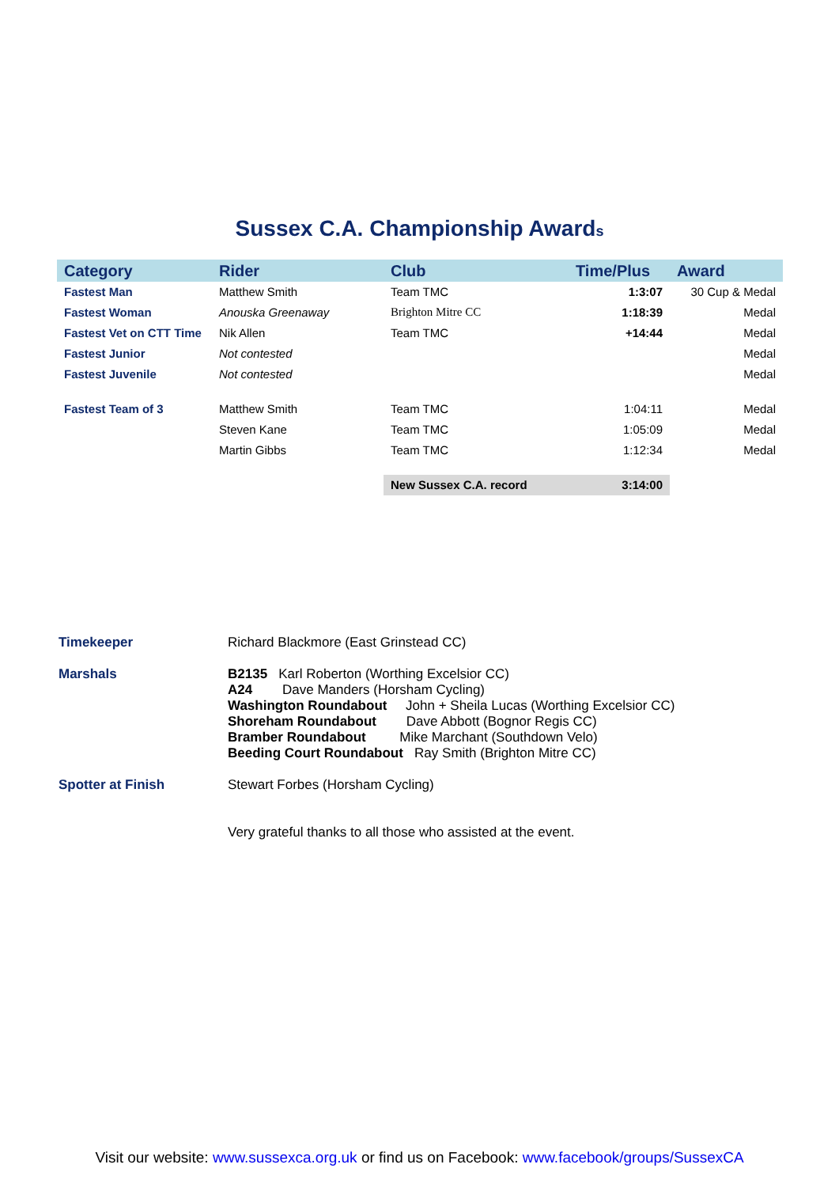Sussex C.A. Championship Awards
| Category | Rider | Club | Time/Plus | Award |
| --- | --- | --- | --- | --- |
| Fastest Man | Matthew Smith | Team TMC | 1:3:07 | 30 Cup & Medal |
| Fastest Woman | Anouska Greenaway | Brighton Mitre CC | 1:18:39 | Medal |
| Fastest Vet on CTT Time | Nik Allen | Team TMC | +14:44 | Medal |
| Fastest Junior | Not contested | | | Medal |
| Fastest Juvenile | Not contested | | | Medal |
| Fastest Team of 3 | Matthew Smith | Team TMC | 1:04:11 | Medal |
| | Steven Kane | Team TMC | 1:05:09 | Medal |
| | Martin Gibbs | Team TMC | 1:12:34 | Medal |
| | | New Sussex C.A. record | 3:14:00 | |
| Timekeeper | Richard Blackmore (East Grinstead CC) |
| Marshals | B2135 Karl Roberton (Worthing Excelsior CC) A24 Dave Manders (Horsham Cycling) Washington Roundabout John + Sheila Lucas (Worthing Excelsior CC) Shoreham Roundabout Dave Abbott (Bognor Regis CC) Bramber Roundabout Mike Marchant (Southdown Velo) Beeding Court Roundabout Ray Smith (Brighton Mitre CC) |
| Spotter at Finish | Stewart Forbes (Horsham Cycling) |
| | Very grateful thanks to all those who assisted at the event. |
Visit our website: www.sussexca.org.uk or find us on Facebook: www.facebook/groups/SussexCA